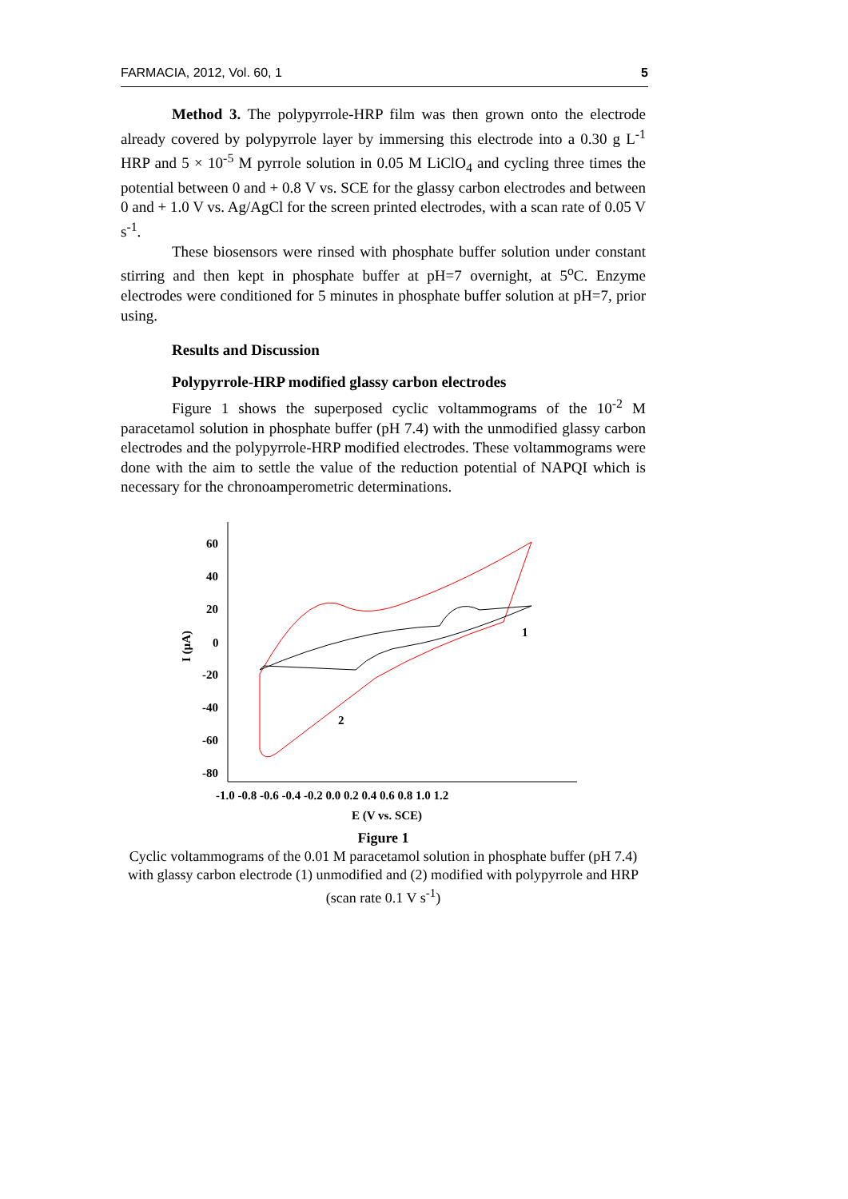FARMACIA, 2012, Vol. 60, 1 5
Method 3. The polypyrrole-HRP film was then grown onto the electrode already covered by polypyrrole layer by immersing this electrode into a 0.30 g L<sup>-1</sup> HRP and 5 × 10<sup>-5</sup> M pyrrole solution in 0.05 M LiClO<sub>4</sub> and cycling three times the potential between 0 and + 0.8 V vs. SCE for the glassy carbon electrodes and between 0 and + 1.0 V vs. Ag/AgCl for the screen printed electrodes, with a scan rate of 0.05 V s<sup>-1</sup>.
These biosensors were rinsed with phosphate buffer solution under constant stirring and then kept in phosphate buffer at pH=7 overnight, at 5<sup>o</sup>C. Enzyme electrodes were conditioned for 5 minutes in phosphate buffer solution at pH=7, prior using.
Results and Discussion
Polypyrrole-HRP modified glassy carbon electrodes
Figure 1 shows the superposed cyclic voltammograms of the 10<sup>-2</sup> M paracetamol solution in phosphate buffer (pH 7.4) with the unmodified glassy carbon electrodes and the polypyrrole-HRP modified electrodes. These voltammograms were done with the aim to settle the value of the reduction potential of NAPQI which is necessary for the chronoamperometric determinations.
60
40
20
0
-20
-40
-60
-80
-1.0 -0.8 -0.6 -0.4 -0.2 0.0 0.2 0.4 0.6 0.8 1.0 1.2
E (V vs. SCE)
I (µA)
1
2
Figure 1
Cyclic voltammograms of the 0.01 M paracetamol solution in phosphate buffer (pH 7.4) with glassy carbon electrode (1) unmodified and (2) modified with polypyrrole and HRP (scan rate 0.1 V s<sup>-1</sup>)